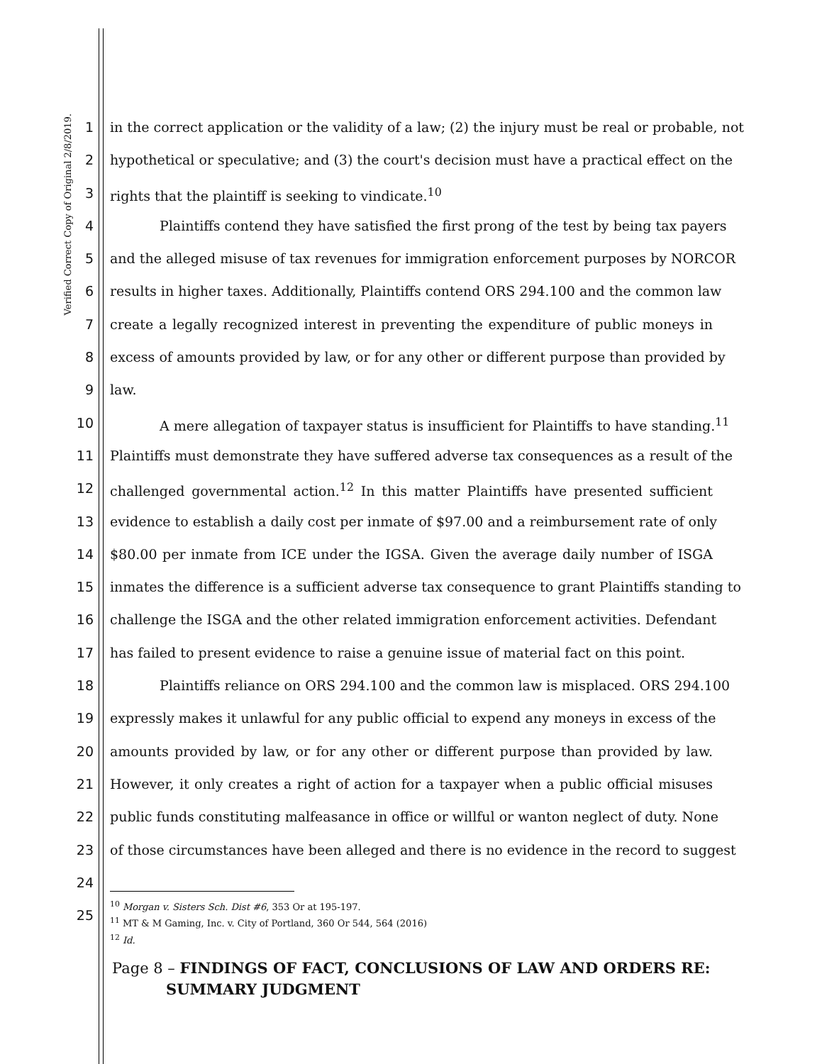Verified Correct Copy of Original 2/8/2019.
1 in the correct application or the validity of a law; (2) the injury must be real or probable, not
2 hypothetical or speculative; and (3) the court's decision must have a practical effect on the
3 rights that the plaintiff is seeking to vindicate.<sup>10</sup>
4 Plaintiffs contend they have satisfied the first prong of the test by being tax payers
5 and the alleged misuse of tax revenues for immigration enforcement purposes by NORCOR
6 results in higher taxes. Additionally, Plaintiffs contend ORS 294.100 and the common law
7 create a legally recognized interest in preventing the expenditure of public moneys in
8 excess of amounts provided by law, or for any other or different purpose than provided by
9 law.
10 A mere allegation of taxpayer status is insufficient for Plaintiffs to have standing.<sup>11</sup>
11 Plaintiffs must demonstrate they have suffered adverse tax consequences as a result of the
12 challenged governmental action.<sup>12</sup> In this matter Plaintiffs have presented sufficient
13 evidence to establish a daily cost per inmate of $97.00 and a reimbursement rate of only
14 $80.00 per inmate from ICE under the IGSA. Given the average daily number of ISGA
15 inmates the difference is a sufficient adverse tax consequence to grant Plaintiffs standing to
16 challenge the ISGA and the other related immigration enforcement activities. Defendant
17 has failed to present evidence to raise a genuine issue of material fact on this point.
18 Plaintiffs reliance on ORS 294.100 and the common law is misplaced. ORS 294.100
19 expressly makes it unlawful for any public official to expend any moneys in excess of the
20 amounts provided by law, or for any other or different purpose than provided by law.
21 However, it only creates a right of action for a taxpayer when a public official misuses
22 public funds constituting malfeasance in office or willful or wanton neglect of duty. None
23 of those circumstances have been alleged and there is no evidence in the record to suggest
24
25
<sup>10</sup> Morgan v. Sisters Sch. Dist #6, 353 Or at 195-197.
<sup>11</sup> MT & M Gaming, Inc. v. City of Portland, 360 Or 544, 564 (2016)
<sup>12</sup> Id.
Page 8 – FINDINGS OF FACT, CONCLUSIONS OF LAW AND ORDERS RE:
SUMMARY JUDGMENT